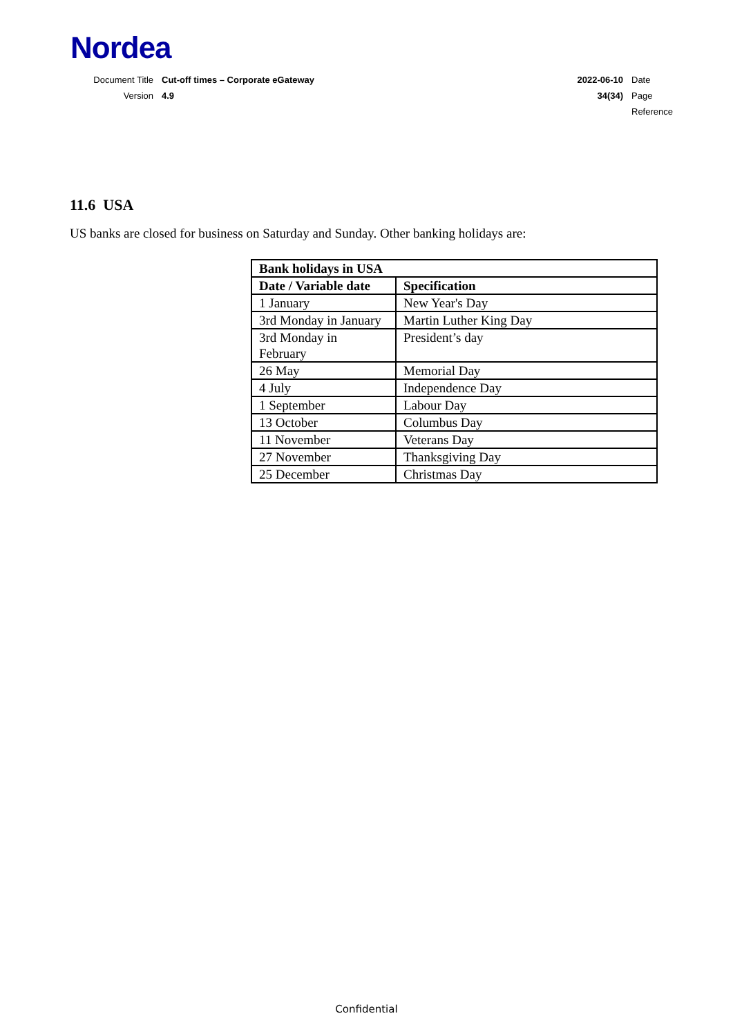Nordea
| Document Title | Cut-off times – Corporate eGateway | 2022-06-10 | Date |
| Version | 4.9 | 34(34) | Page |
| | | | Reference |
11.6 USA
US banks are closed for business on Saturday and Sunday. Other banking holidays are:
| Bank holidays in USA | |
| --- | --- |
| Date / Variable date | Specification |
| 1 January | New Year's Day |
| 3rd Monday in January | Martin Luther King Day |
| 3rd Monday in February | President’s day |
| 26 May | Memorial Day |
| 4 July | Independence Day |
| 1 September | Labour Day |
| 13 October | Columbus Day |
| 11 November | Veterans Day |
| 27 November | Thanksgiving Day |
| 25 December | Christmas Day |
Confidential